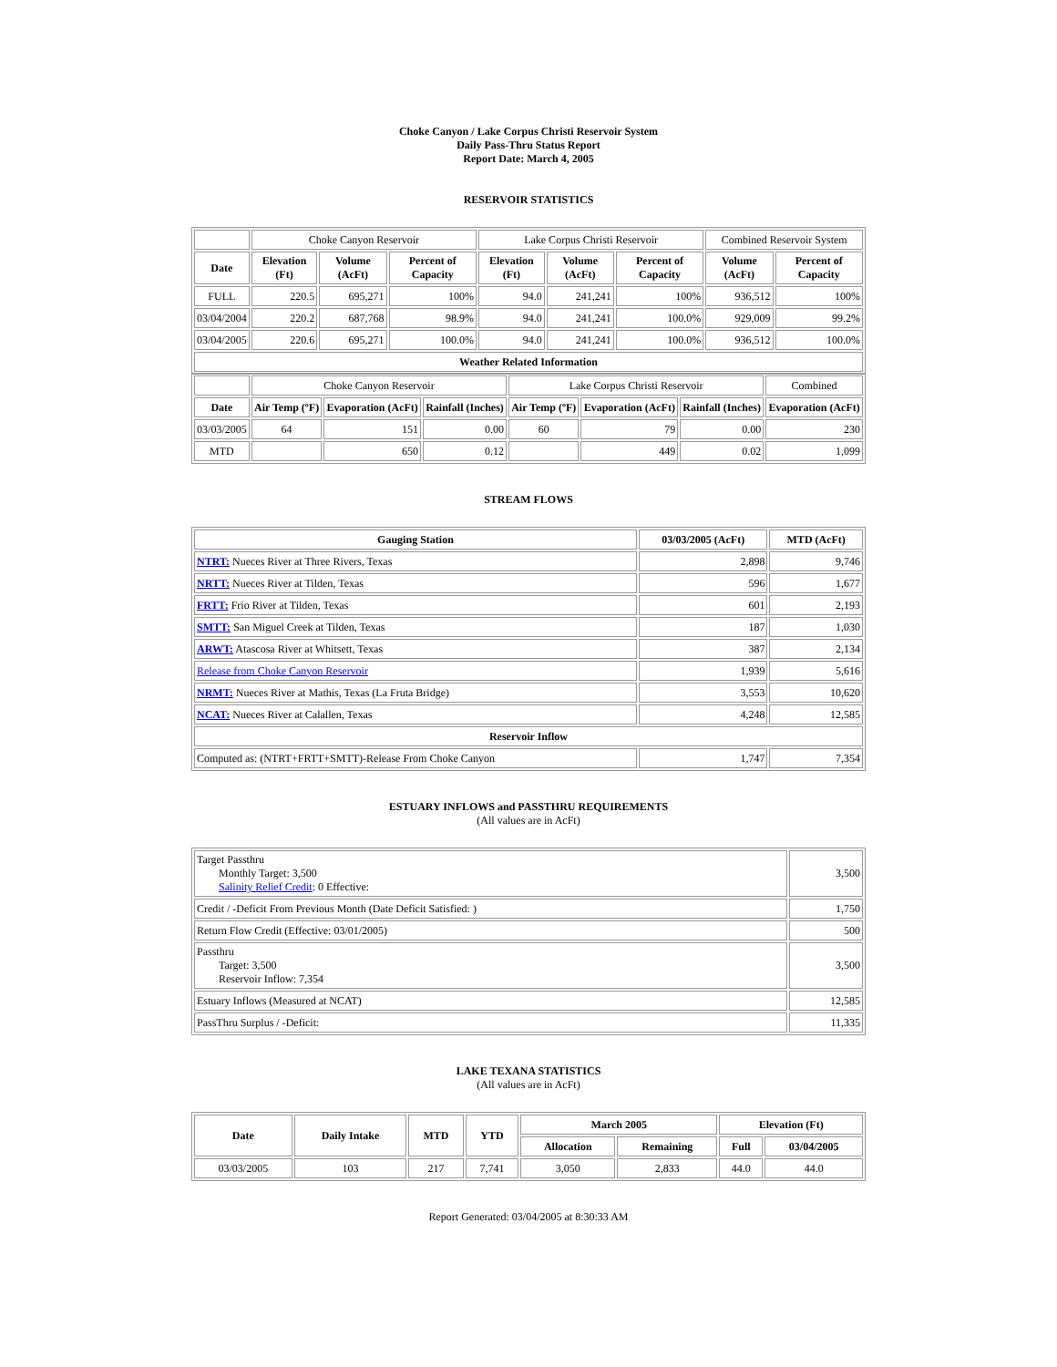Choke Canyon / Lake Corpus Christi Reservoir System
Daily Pass-Thru Status Report
Report Date: March 4, 2005
RESERVOIR STATISTICS
| | Choke Canyon Reservoir | | | Lake Corpus Christi Reservoir | | | Combined Reservoir System | |
| Date | Elevation (Ft) | Volume (AcFt) | Percent of Capacity | Elevation (Ft) | Volume (AcFt) | Percent of Capacity | Volume (AcFt) | Percent of Capacity |
| FULL | 220.5 | 695,271 | 100% | 94.0 | 241,241 | 100% | 936,512 | 100% |
| 03/04/2004 | 220.2 | 687,768 | 98.9% | 94.0 | 241,241 | 100.0% | 929,009 | 99.2% |
| 03/04/2005 | 220.6 | 695,271 | 100.0% | 94.0 | 241,241 | 100.0% | 936,512 | 100.0% |
| Weather Related Information | | | | | | | | |
| | Choke Canyon Reservoir | | | Lake Corpus Christi Reservoir | | | Combined |
| Date | Air Temp (ºF) | Evaporation (AcFt) | Rainfall (Inches) | Air Temp (ºF) | Evaporation (AcFt) | Rainfall (Inches) | Evaporation (AcFt) |
| 03/03/2005 | 64 | 151 | 0.00 | 60 | 79 | 0.00 | 230 |
| MTD | | 650 | 0.12 | | 449 | 0.02 | 1,099 |
STREAM FLOWS
| Gauging Station | 03/03/2005 (AcFt) | MTD (AcFt) |
| --- | --- | --- |
| NTRT: Nueces River at Three Rivers, Texas | 2,898 | 9,746 |
| NRTT: Nueces River at Tilden, Texas | 596 | 1,677 |
| FRTT: Frio River at Tilden, Texas | 601 | 2,193 |
| SMTT: San Miguel Creek at Tilden, Texas | 187 | 1,030 |
| ARWT: Atascosa River at Whitsett, Texas | 387 | 2,134 |
| Release from Choke Canyon Reservoir | 1,939 | 5,616 |
| NRMT: Nueces River at Mathis, Texas (La Fruta Bridge) | 3,553 | 10,620 |
| NCAT: Nueces River at Calallen, Texas | 4,248 | 12,585 |
| Reservoir Inflow | | |
| Computed as: (NTRT+FRTT+SMTT)-Release From Choke Canyon | 1,747 | 7,354 |
ESTUARY INFLOWS and PASSTHRU REQUIREMENTS
(All values are in AcFt)
| Target Passthru Monthly Target: 3,500 Salinity Relief Credit : 0 Effective: | 3,500 |
| Credit / -Deficit From Previous Month (Date Deficit Satisfied: ) | 1,750 |
| Return Flow Credit (Effective: 03/01/2005) | 500 |
| Passthru Target: 3,500 Reservoir Inflow: 7,354 | 3,500 |
| Estuary Inflows (Measured at NCAT) | 12,585 |
| PassThru Surplus / -Deficit: | 11,335 |
LAKE TEXANA STATISTICS
(All values are in AcFt)
| Date | Daily Intake | MTD | YTD | March 2005 | | Elevation (Ft) | |
| --- | --- | --- | --- | --- | --- | --- | --- |
| | | | | Allocation | Remaining | Full | 03/04/2005 |
| 03/03/2005 | 103 | 217 | 7,741 | 3,050 | 2,833 | 44.0 | 44.0 |
Report Generated: 03/04/2005 at 8:30:33 AM